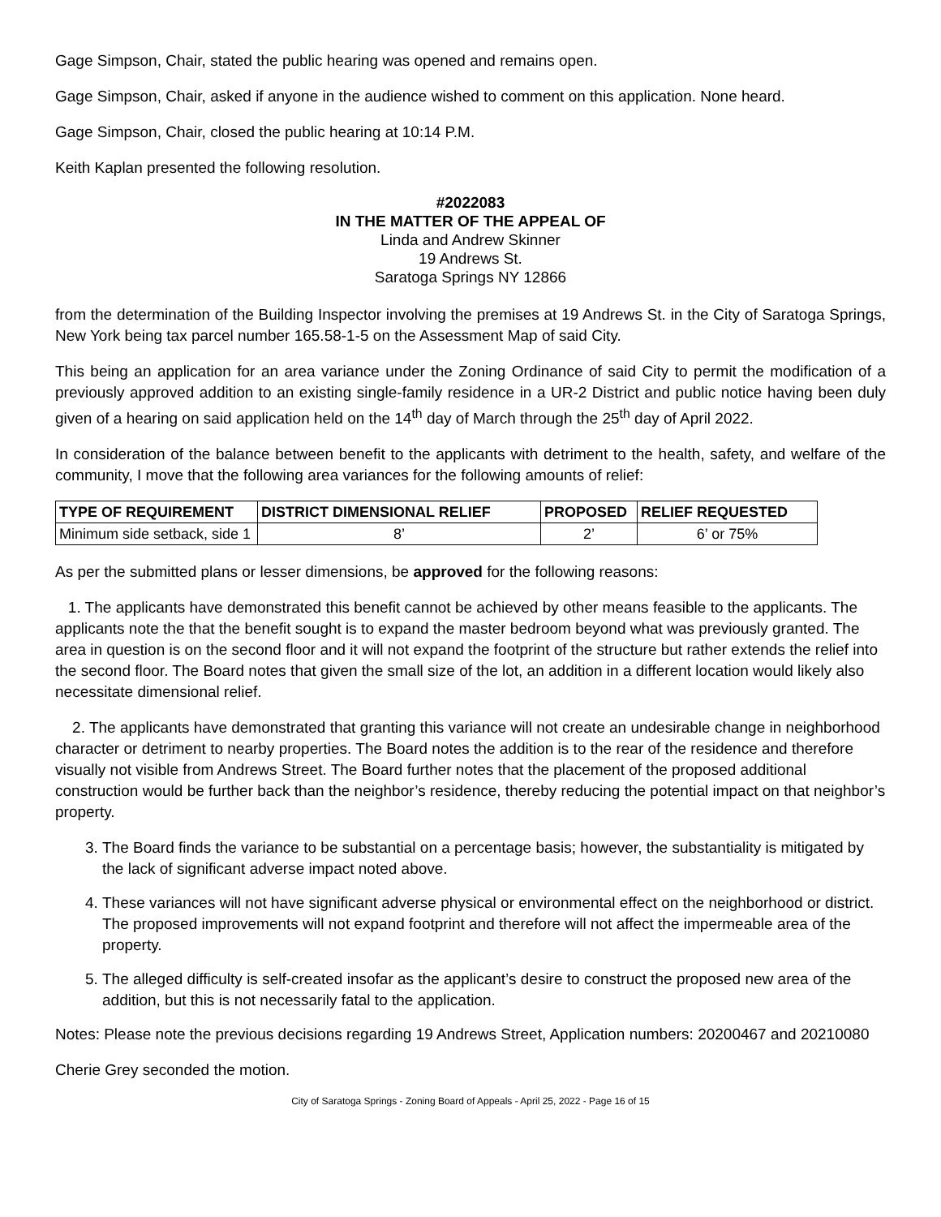Gage Simpson, Chair, stated the public hearing was opened and remains open.
Gage Simpson, Chair, asked if anyone in the audience wished to comment on this application. None heard.
Gage Simpson, Chair, closed the public hearing at 10:14 P.M.
Keith Kaplan presented the following resolution.
#2022083
IN THE MATTER OF THE APPEAL OF
Linda and Andrew Skinner
19 Andrews St.
Saratoga Springs NY 12866
from the determination of the Building Inspector involving the premises at 19 Andrews St. in the City of Saratoga Springs, New York being tax parcel number 165.58-1-5 on the Assessment Map of said City.
This being an application for an area variance under the Zoning Ordinance of said City to permit the modification of a previously approved addition to an existing single-family residence in a UR-2 District and public notice having been duly given of a hearing on said application held on the 14<sup>th</sup> day of March through the 25<sup>th</sup> day of April 2022.
In consideration of the balance between benefit to the applicants with detriment to the health, safety, and welfare of the community, I move that the following area variances for the following amounts of relief:
| TYPE OF REQUIREMENT | DISTRICT DIMENSIONAL RELIEF | PROPOSED | RELIEF REQUESTED |
| --- | --- | --- | --- |
| Minimum side setback, side 1 | 8’ | 2’ | 6’ or 75% |
As per the submitted plans or lesser dimensions, be approved for the following reasons:
1. The applicants have demonstrated this benefit cannot be achieved by other means feasible to the applicants. The applicants note the that the benefit sought is to expand the master bedroom beyond what was previously granted. The area in question is on the second floor and it will not expand the footprint of the structure but rather extends the relief into the second floor. The Board notes that given the small size of the lot, an addition in a different location would likely also necessitate dimensional relief.
2. The applicants have demonstrated that granting this variance will not create an undesirable change in neighborhood character or detriment to nearby properties. The Board notes the addition is to the rear of the residence and therefore visually not visible from Andrews Street. The Board further notes that the placement of the proposed additional construction would be further back than the neighbor’s residence, thereby reducing the potential impact on that neighbor’s property.
3. The Board finds the variance to be substantial on a percentage basis; however, the substantiality is mitigated by the lack of significant adverse impact noted above.
4. These variances will not have significant adverse physical or environmental effect on the neighborhood or district. The proposed improvements will not expand footprint and therefore will not affect the impermeable area of the property.
5. The alleged difficulty is self-created insofar as the applicant’s desire to construct the proposed new area of the addition, but this is not necessarily fatal to the application.
Notes: Please note the previous decisions regarding 19 Andrews Street, Application numbers: 20200467 and 20210080
Cherie Grey seconded the motion.
City of Saratoga Springs - Zoning Board of Appeals - April 25, 2022 - Page 16 of 15